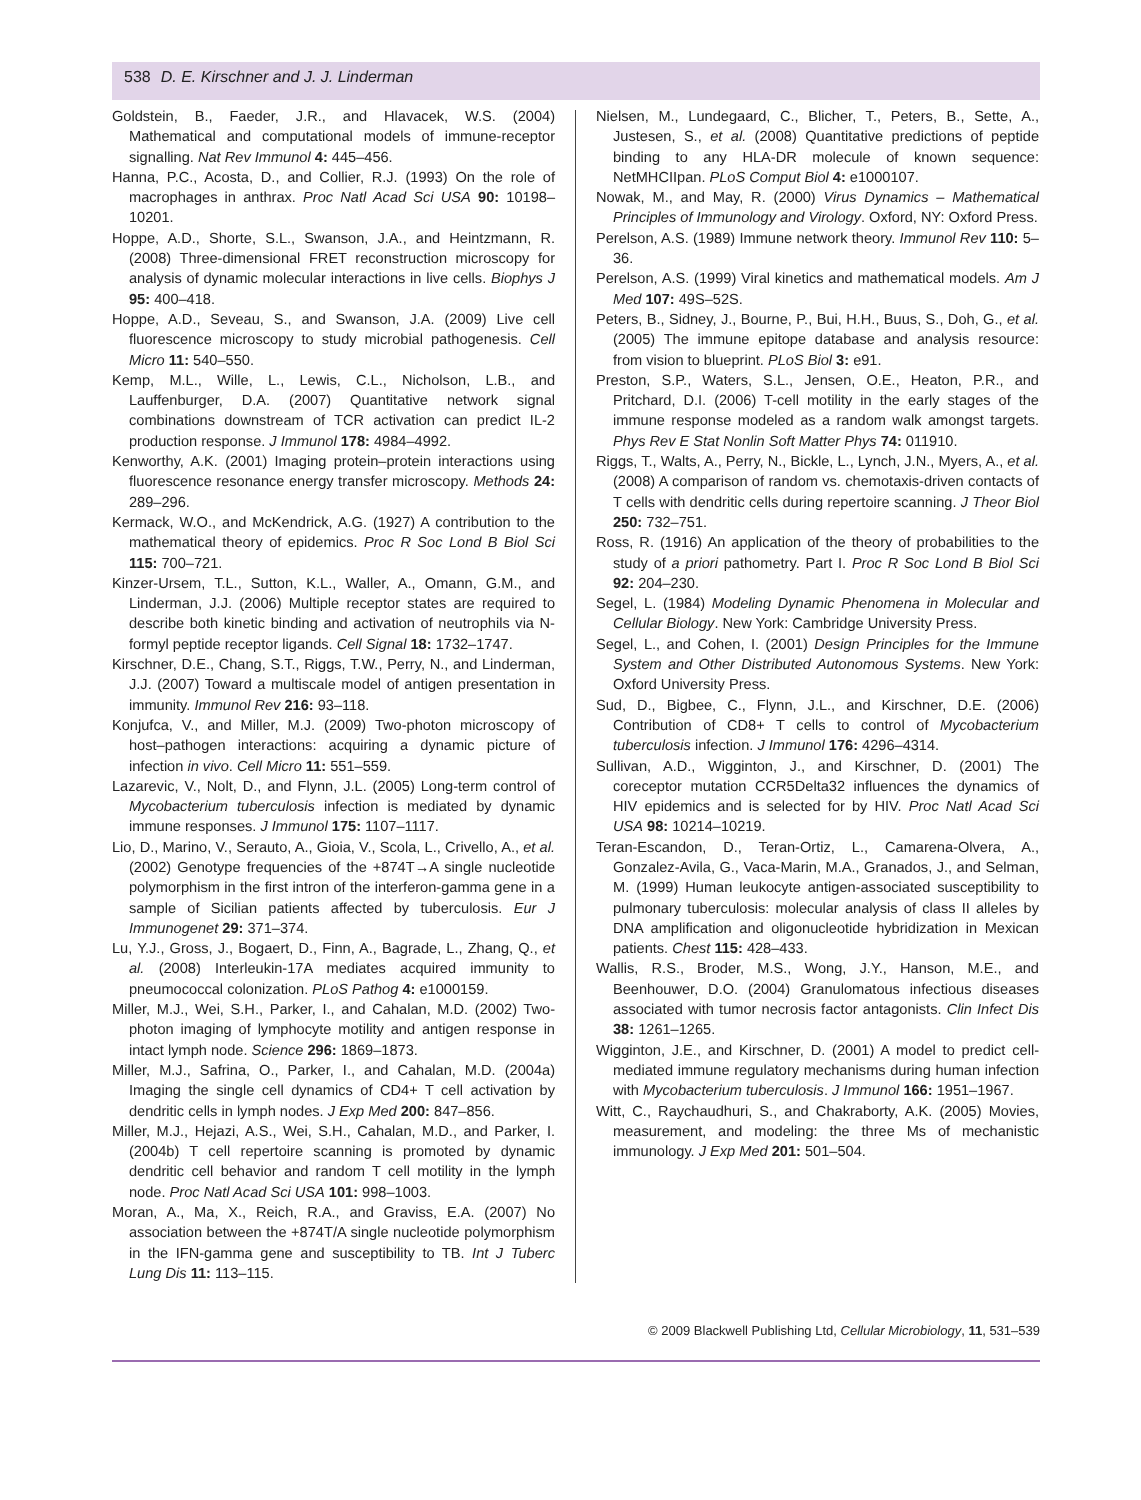538 D. E. Kirschner and J. J. Linderman
Goldstein, B., Faeder, J.R., and Hlavacek, W.S. (2004) Mathematical and computational models of immune-receptor signalling. Nat Rev Immunol 4: 445–456.
Hanna, P.C., Acosta, D., and Collier, R.J. (1993) On the role of macrophages in anthrax. Proc Natl Acad Sci USA 90: 10198–10201.
Hoppe, A.D., Shorte, S.L., Swanson, J.A., and Heintzmann, R. (2008) Three-dimensional FRET reconstruction microscopy for analysis of dynamic molecular interactions in live cells. Biophys J 95: 400–418.
Hoppe, A.D., Seveau, S., and Swanson, J.A. (2009) Live cell fluorescence microscopy to study microbial pathogenesis. Cell Micro 11: 540–550.
Kemp, M.L., Wille, L., Lewis, C.L., Nicholson, L.B., and Lauffenburger, D.A. (2007) Quantitative network signal combinations downstream of TCR activation can predict IL-2 production response. J Immunol 178: 4984–4992.
Kenworthy, A.K. (2001) Imaging protein–protein interactions using fluorescence resonance energy transfer microscopy. Methods 24: 289–296.
Kermack, W.O., and McKendrick, A.G. (1927) A contribution to the mathematical theory of epidemics. Proc R Soc Lond B Biol Sci 115: 700–721.
Kinzer-Ursem, T.L., Sutton, K.L., Waller, A., Omann, G.M., and Linderman, J.J. (2006) Multiple receptor states are required to describe both kinetic binding and activation of neutrophils via N-formyl peptide receptor ligands. Cell Signal 18: 1732–1747.
Kirschner, D.E., Chang, S.T., Riggs, T.W., Perry, N., and Linderman, J.J. (2007) Toward a multiscale model of antigen presentation in immunity. Immunol Rev 216: 93–118.
Konjufca, V., and Miller, M.J. (2009) Two-photon microscopy of host–pathogen interactions: acquiring a dynamic picture of infection in vivo. Cell Micro 11: 551–559.
Lazarevic, V., Nolt, D., and Flynn, J.L. (2005) Long-term control of Mycobacterium tuberculosis infection is mediated by dynamic immune responses. J Immunol 175: 1107–1117.
Lio, D., Marino, V., Serauto, A., Gioia, V., Scola, L., Crivello, A., et al. (2002) Genotype frequencies of the +874T→A single nucleotide polymorphism in the first intron of the interferon-gamma gene in a sample of Sicilian patients affected by tuberculosis. Eur J Immunogenet 29: 371–374.
Lu, Y.J., Gross, J., Bogaert, D., Finn, A., Bagrade, L., Zhang, Q., et al. (2008) Interleukin-17A mediates acquired immunity to pneumococcal colonization. PLoS Pathog 4: e1000159.
Miller, M.J., Wei, S.H., Parker, I., and Cahalan, M.D. (2002) Two-photon imaging of lymphocyte motility and antigen response in intact lymph node. Science 296: 1869–1873.
Miller, M.J., Safrina, O., Parker, I., and Cahalan, M.D. (2004a) Imaging the single cell dynamics of CD4+ T cell activation by dendritic cells in lymph nodes. J Exp Med 200: 847–856.
Miller, M.J., Hejazi, A.S., Wei, S.H., Cahalan, M.D., and Parker, I. (2004b) T cell repertoire scanning is promoted by dynamic dendritic cell behavior and random T cell motility in the lymph node. Proc Natl Acad Sci USA 101: 998–1003.
Moran, A., Ma, X., Reich, R.A., and Graviss, E.A. (2007) No association between the +874T/A single nucleotide polymorphism in the IFN-gamma gene and susceptibility to TB. Int J Tuberc Lung Dis 11: 113–115.
Nielsen, M., Lundegaard, C., Blicher, T., Peters, B., Sette, A., Justesen, S., et al. (2008) Quantitative predictions of peptide binding to any HLA-DR molecule of known sequence: NetMHCIIpan. PLoS Comput Biol 4: e1000107.
Nowak, M., and May, R. (2000) Virus Dynamics – Mathematical Principles of Immunology and Virology. Oxford, NY: Oxford Press.
Perelson, A.S. (1989) Immune network theory. Immunol Rev 110: 5–36.
Perelson, A.S. (1999) Viral kinetics and mathematical models. Am J Med 107: 49S–52S.
Peters, B., Sidney, J., Bourne, P., Bui, H.H., Buus, S., Doh, G., et al. (2005) The immune epitope database and analysis resource: from vision to blueprint. PLoS Biol 3: e91.
Preston, S.P., Waters, S.L., Jensen, O.E., Heaton, P.R., and Pritchard, D.I. (2006) T-cell motility in the early stages of the immune response modeled as a random walk amongst targets. Phys Rev E Stat Nonlin Soft Matter Phys 74: 011910.
Riggs, T., Walts, A., Perry, N., Bickle, L., Lynch, J.N., Myers, A., et al. (2008) A comparison of random vs. chemotaxis-driven contacts of T cells with dendritic cells during repertoire scanning. J Theor Biol 250: 732–751.
Ross, R. (1916) An application of the theory of probabilities to the study of a priori pathometry. Part I. Proc R Soc Lond B Biol Sci 92: 204–230.
Segel, L. (1984) Modeling Dynamic Phenomena in Molecular and Cellular Biology. New York: Cambridge University Press.
Segel, L., and Cohen, I. (2001) Design Principles for the Immune System and Other Distributed Autonomous Systems. New York: Oxford University Press.
Sud, D., Bigbee, C., Flynn, J.L., and Kirschner, D.E. (2006) Contribution of CD8+ T cells to control of Mycobacterium tuberculosis infection. J Immunol 176: 4296–4314.
Sullivan, A.D., Wigginton, J., and Kirschner, D. (2001) The coreceptor mutation CCR5Delta32 influences the dynamics of HIV epidemics and is selected for by HIV. Proc Natl Acad Sci USA 98: 10214–10219.
Teran-Escandon, D., Teran-Ortiz, L., Camarena-Olvera, A., Gonzalez-Avila, G., Vaca-Marin, M.A., Granados, J., and Selman, M. (1999) Human leukocyte antigen-associated susceptibility to pulmonary tuberculosis: molecular analysis of class II alleles by DNA amplification and oligonucleotide hybridization in Mexican patients. Chest 115: 428–433.
Wallis, R.S., Broder, M.S., Wong, J.Y., Hanson, M.E., and Beenhouwer, D.O. (2004) Granulomatous infectious diseases associated with tumor necrosis factor antagonists. Clin Infect Dis 38: 1261–1265.
Wigginton, J.E., and Kirschner, D. (2001) A model to predict cell-mediated immune regulatory mechanisms during human infection with Mycobacterium tuberculosis. J Immunol 166: 1951–1967.
Witt, C., Raychaudhuri, S., and Chakraborty, A.K. (2005) Movies, measurement, and modeling: the three Ms of mechanistic immunology. J Exp Med 201: 501–504.
© 2009 Blackwell Publishing Ltd, Cellular Microbiology, 11, 531–539